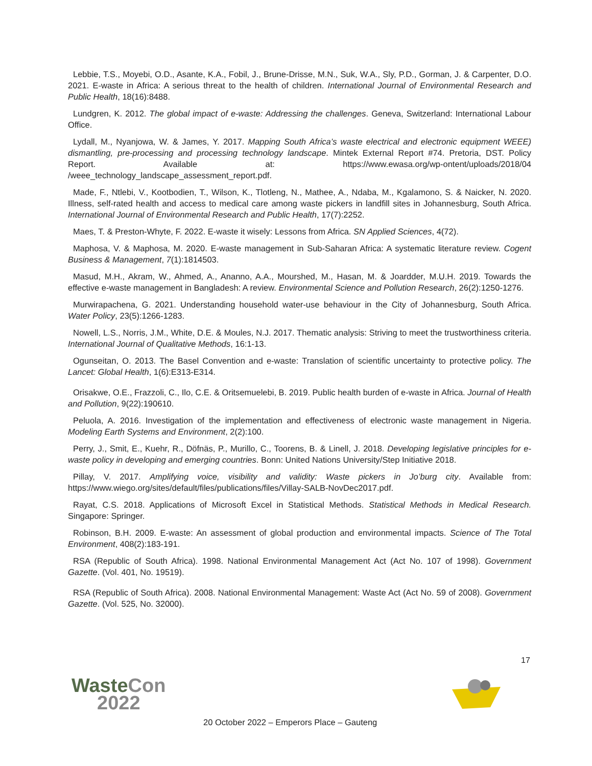Lebbie, T.S., Moyebi, O.D., Asante, K.A., Fobil, J., Brune-Drisse, M.N., Suk, W.A., Sly, P.D., Gorman, J. & Carpenter, D.O. 2021. E-waste in Africa: A serious threat to the health of children. International Journal of Environmental Research and Public Health, 18(16):8488.
Lundgren, K. 2012. The global impact of e-waste: Addressing the challenges. Geneva, Switzerland: International Labour Office.
Lydall, M., Nyanjowa, W. & James, Y. 2017. Mapping South Africa’s waste electrical and electronic equipment WEEE) dismantling, pre-processing and processing technology landscape. Mintek External Report #74. Pretoria, DST. Policy Report. Available at: https://www.ewasa.org/wp-ontent/uploads/2018/04 /weee_technology_landscape_assessment_report.pdf.
Made, F., Ntlebi, V., Kootbodien, T., Wilson, K., Tlotleng, N., Mathee, A., Ndaba, M., Kgalamono, S. & Naicker, N. 2020. Illness, self-rated health and access to medical care among waste pickers in landfill sites in Johannesburg, South Africa. International Journal of Environmental Research and Public Health, 17(7):2252.
Maes, T. & Preston-Whyte, F. 2022. E-waste it wisely: Lessons from Africa. SN Applied Sciences, 4(72).
Maphosa, V. & Maphosa, M. 2020. E-waste management in Sub-Saharan Africa: A systematic literature review. Cogent Business & Management, 7(1):1814503.
Masud, M.H., Akram, W., Ahmed, A., Ananno, A.A., Mourshed, M., Hasan, M. & Joardder, M.U.H. 2019. Towards the effective e-waste management in Bangladesh: A review. Environmental Science and Pollution Research, 26(2):1250-1276.
Murwirapachena, G. 2021. Understanding household water-use behaviour in the City of Johannesburg, South Africa. Water Policy, 23(5):1266-1283.
Nowell, L.S., Norris, J.M., White, D.E. & Moules, N.J. 2017. Thematic analysis: Striving to meet the trustworthiness criteria. International Journal of Qualitative Methods, 16:1-13.
Ogunseitan, O. 2013. The Basel Convention and e-waste: Translation of scientific uncertainty to protective policy. The Lancet: Global Health, 1(6):E313-E314.
Orisakwe, O.E., Frazzoli, C., Ilo, C.E. & Oritsemuelebi, B. 2019. Public health burden of e-waste in Africa. Journal of Health and Pollution, 9(22):190610.
Peluola, A. 2016. Investigation of the implementation and effectiveness of electronic waste management in Nigeria. Modeling Earth Systems and Environment, 2(2):100.
Perry, J., Smit, E., Kuehr, R., Döfnäs, P., Murillo, C., Toorens, B. & Linell, J. 2018. Developing legislative principles for e-waste policy in developing and emerging countries. Bonn: United Nations University/Step Initiative 2018.
Pillay, V. 2017. Amplifying voice, visibility and validity: Waste pickers in Jo’burg city. Available from: https://www.wiego.org/sites/default/files/publications/files/Villay-SALB-NovDec2017.pdf.
Rayat, C.S. 2018. Applications of Microsoft Excel in Statistical Methods. Statistical Methods in Medical Research. Singapore: Springer.
Robinson, B.H. 2009. E-waste: An assessment of global production and environmental impacts. Science of The Total Environment, 408(2):183-191.
RSA (Republic of South Africa). 1998. National Environmental Management Act (Act No. 107 of 1998). Government Gazette. (Vol. 401, No. 19519).
RSA (Republic of South Africa). 2008. National Environmental Management: Waste Act (Act No. 59 of 2008). Government Gazette. (Vol. 525, No. 32000).
17
WasteCon
2022
20 October 2022 – Emperors Place – Gauteng